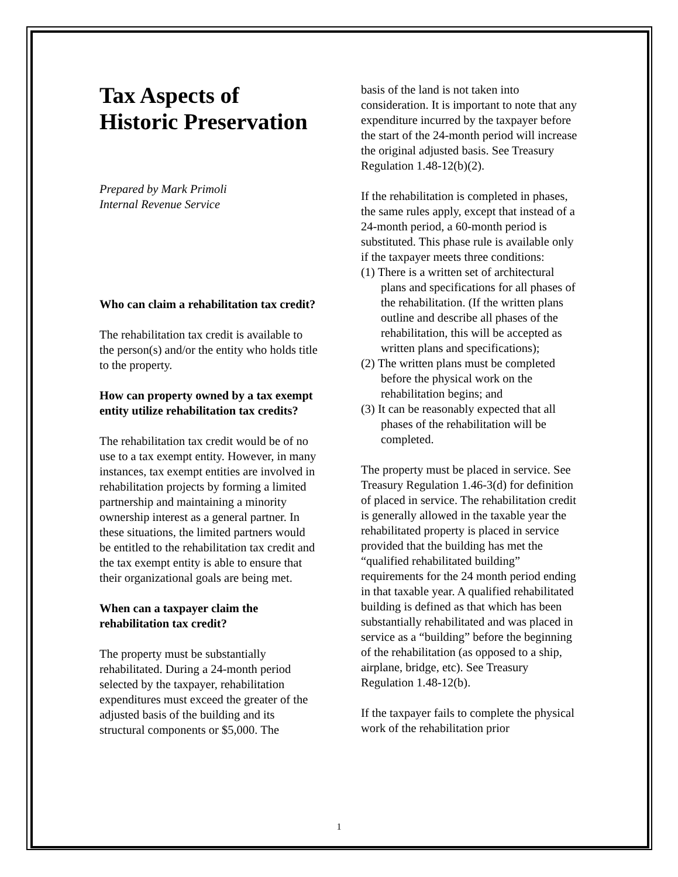Tax Aspects of
Historic Preservation
Prepared by Mark Primoli
Internal Revenue Service
Who can claim a rehabilitation tax credit?
The rehabilitation tax credit is available to the person(s) and/or the entity who holds title to the property.
How can property owned by a tax exempt entity utilize rehabilitation tax credits?
The rehabilitation tax credit would be of no use to a tax exempt entity. However, in many instances, tax exempt entities are involved in rehabilitation projects by forming a limited partnership and maintaining a minority ownership interest as a general partner. In these situations, the limited partners would be entitled to the rehabilitation tax credit and the tax exempt entity is able to ensure that their organizational goals are being met.
When can a taxpayer claim the rehabilitation tax credit?
The property must be substantially rehabilitated. During a 24-month period selected by the taxpayer, rehabilitation expenditures must exceed the greater of the adjusted basis of the building and its structural components or $5,000. The
basis of the land is not taken into consideration. It is important to note that any expenditure incurred by the taxpayer before the start of the 24-month period will increase the original adjusted basis. See Treasury Regulation 1.48-12(b)(2).
If the rehabilitation is completed in phases, the same rules apply, except that instead of a 24-month period, a 60-month period is substituted. This phase rule is available only if the taxpayer meets three conditions:
(1) There is a written set of architectural plans and specifications for all phases of the rehabilitation. (If the written plans outline and describe all phases of the rehabilitation, this will be accepted as written plans and specifications);
(2) The written plans must be completed before the physical work on the rehabilitation begins; and
(3) It can be reasonably expected that all phases of the rehabilitation will be completed.
The property must be placed in service. See Treasury Regulation 1.46-3(d) for definition of placed in service. The rehabilitation credit is generally allowed in the taxable year the rehabilitated property is placed in service provided that the building has met the “qualified rehabilitated building” requirements for the 24 month period ending in that taxable year. A qualified rehabilitated building is defined as that which has been substantially rehabilitated and was placed in service as a “building” before the beginning of the rehabilitation (as opposed to a ship, airplane, bridge, etc). See Treasury Regulation 1.48-12(b).
If the taxpayer fails to complete the physical work of the rehabilitation prior
1